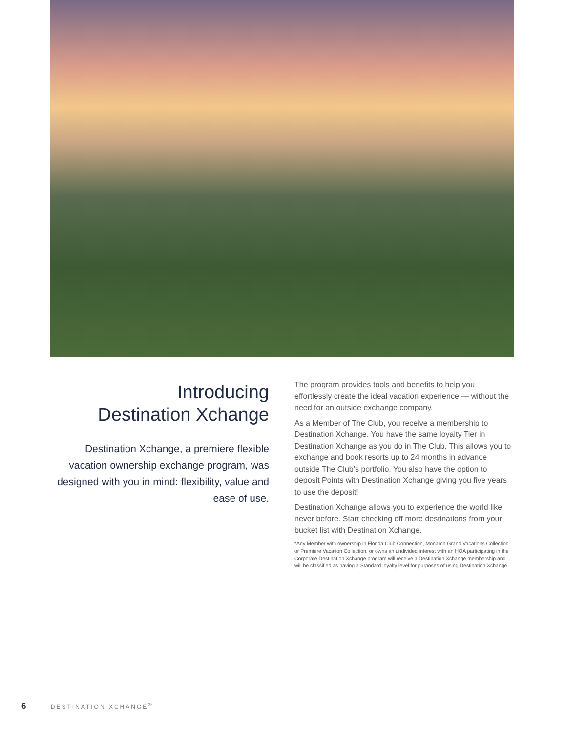Introducing
Destination Xchange
Destination Xchange, a premiere flexible vacation ownership exchange program, was designed with you in mind: flexibility, value and ease of use.
The program provides tools and benefits to help you effortlessly create the ideal vacation experience — without the need for an outside exchange company.
As a Member of The Club, you receive a membership to Destination Xchange. You have the same loyalty Tier in Destination Xchange as you do in The Club. This allows you to exchange and book resorts up to 24 months in advance outside The Club’s portfolio. You also have the option to deposit Points with Destination Xchange giving you five years to use the deposit!
Destination Xchange allows you to experience the world like never before. Start checking off more destinations from your bucket list with Destination Xchange.
*Any Member with ownership in Florida Club Connection, Monarch Grand Vacations Collection or Premiere Vacation Collection, or owns an undivided interest with an HOA participating in the Corporate Destination Xchange program will receive a Destination Xchange membership and will be classified as having a Standard loyalty level for purposes of using Destination Xchange.
6 DESTINATION XCHANGE<sup>®</sup>